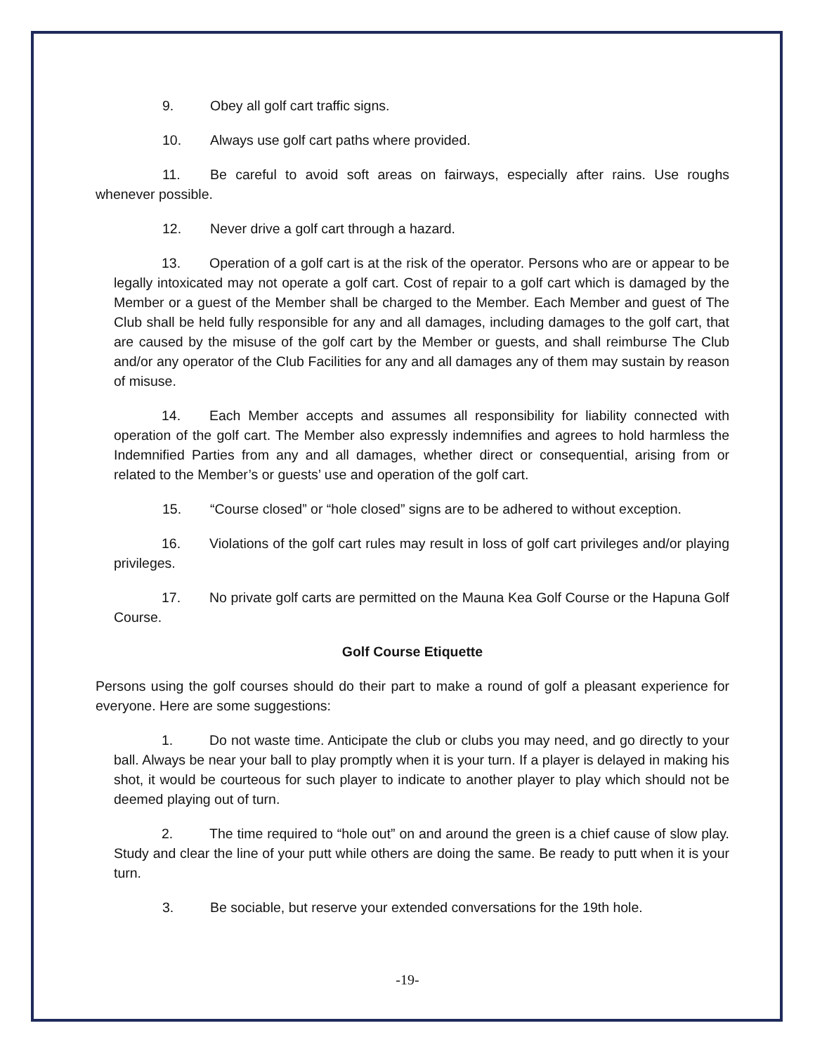9. Obey all golf cart traffic signs.
10. Always use golf cart paths where provided.
11. Be careful to avoid soft areas on fairways, especially after rains. Use roughs whenever possible.
12. Never drive a golf cart through a hazard.
13. Operation of a golf cart is at the risk of the operator. Persons who are or appear to be legally intoxicated may not operate a golf cart. Cost of repair to a golf cart which is damaged by the Member or a guest of the Member shall be charged to the Member. Each Member and guest of The Club shall be held fully responsible for any and all damages, including damages to the golf cart, that are caused by the misuse of the golf cart by the Member or guests, and shall reimburse The Club and/or any operator of the Club Facilities for any and all damages any of them may sustain by reason of misuse.
14. Each Member accepts and assumes all responsibility for liability connected with operation of the golf cart. The Member also expressly indemnifies and agrees to hold harmless the Indemnified Parties from any and all damages, whether direct or consequential, arising from or related to the Member’s or guests’ use and operation of the golf cart.
15. “Course closed” or “hole closed” signs are to be adhered to without exception.
16. Violations of the golf cart rules may result in loss of golf cart privileges and/or playing privileges.
17. No private golf carts are permitted on the Mauna Kea Golf Course or the Hapuna Golf Course.
Golf Course Etiquette
Persons using the golf courses should do their part to make a round of golf a pleasant experience for everyone. Here are some suggestions:
1. Do not waste time. Anticipate the club or clubs you may need, and go directly to your ball. Always be near your ball to play promptly when it is your turn. If a player is delayed in making his shot, it would be courteous for such player to indicate to another player to play which should not be deemed playing out of turn.
2. The time required to “hole out” on and around the green is a chief cause of slow play. Study and clear the line of your putt while others are doing the same. Be ready to putt when it is your turn.
3. Be sociable, but reserve your extended conversations for the 19th hole.
-19-